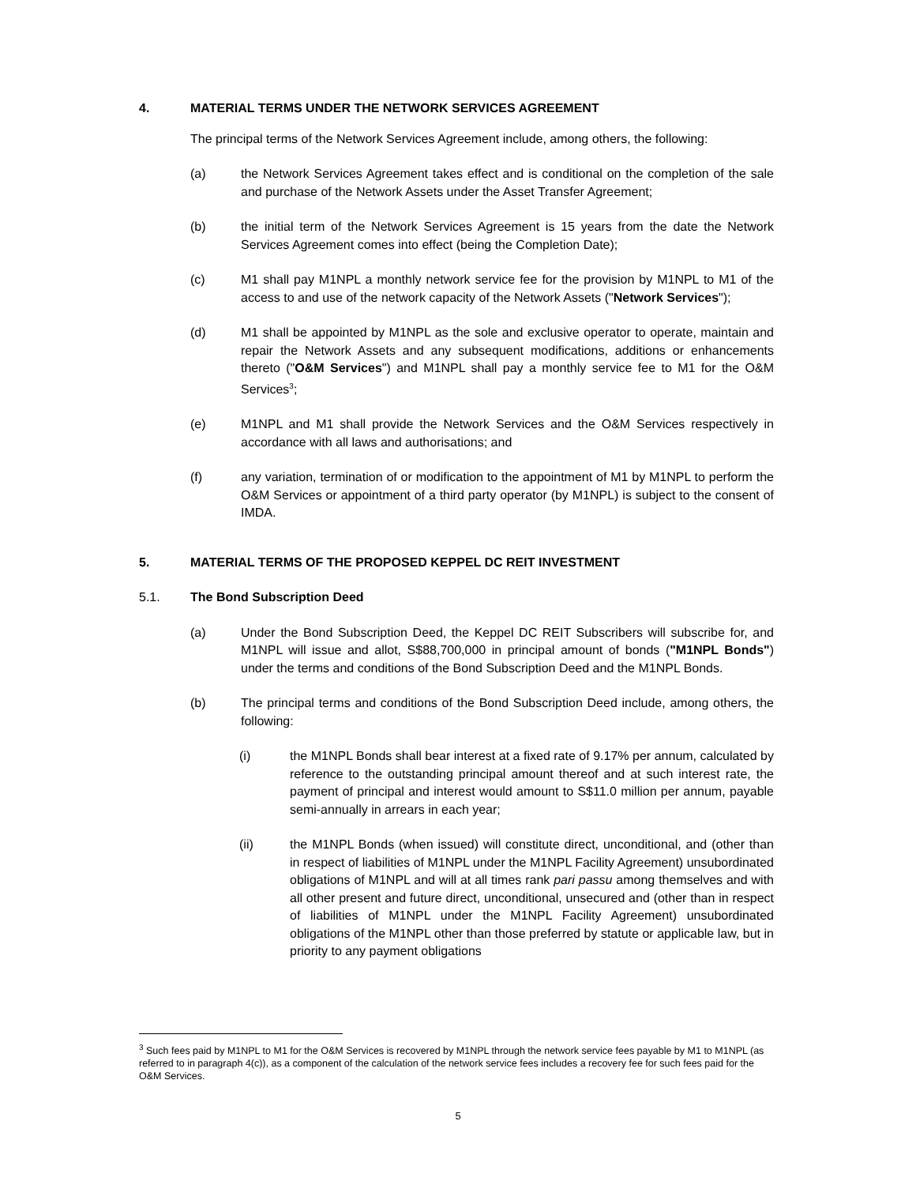4. MATERIAL TERMS UNDER THE NETWORK SERVICES AGREEMENT
The principal terms of the Network Services Agreement include, among others, the following:
(a) the Network Services Agreement takes effect and is conditional on the completion of the sale and purchase of the Network Assets under the Asset Transfer Agreement;
(b) the initial term of the Network Services Agreement is 15 years from the date the Network Services Agreement comes into effect (being the Completion Date);
(c) M1 shall pay M1NPL a monthly network service fee for the provision by M1NPL to M1 of the access to and use of the network capacity of the Network Assets ("Network Services");
(d) M1 shall be appointed by M1NPL as the sole and exclusive operator to operate, maintain and repair the Network Assets and any subsequent modifications, additions or enhancements thereto ("O&M Services") and M1NPL shall pay a monthly service fee to M1 for the O&M Services<sup>3</sup>;
(e) M1NPL and M1 shall provide the Network Services and the O&M Services respectively in accordance with all laws and authorisations; and
(f) any variation, termination of or modification to the appointment of M1 by M1NPL to perform the O&M Services or appointment of a third party operator (by M1NPL) is subject to the consent of IMDA.
5. MATERIAL TERMS OF THE PROPOSED KEPPEL DC REIT INVESTMENT
5.1. The Bond Subscription Deed
(a) Under the Bond Subscription Deed, the Keppel DC REIT Subscribers will subscribe for, and M1NPL will issue and allot, S$88,700,000 in principal amount of bonds ("M1NPL Bonds") under the terms and conditions of the Bond Subscription Deed and the M1NPL Bonds.
(b) The principal terms and conditions of the Bond Subscription Deed include, among others, the following:
(i) the M1NPL Bonds shall bear interest at a fixed rate of 9.17% per annum, calculated by reference to the outstanding principal amount thereof and at such interest rate, the payment of principal and interest would amount to S$11.0 million per annum, payable semi-annually in arrears in each year;
(ii) the M1NPL Bonds (when issued) will constitute direct, unconditional, and (other than in respect of liabilities of M1NPL under the M1NPL Facility Agreement) unsubordinated obligations of M1NPL and will at all times rank pari passu among themselves and with all other present and future direct, unconditional, unsecured and (other than in respect of liabilities of M1NPL under the M1NPL Facility Agreement) unsubordinated obligations of the M1NPL other than those preferred by statute or applicable law, but in priority to any payment obligations
<sup>3</sup> Such fees paid by M1NPL to M1 for the O&M Services is recovered by M1NPL through the network service fees payable by M1 to M1NPL (as referred to in paragraph 4(c)), as a component of the calculation of the network service fees includes a recovery fee for such fees paid for the O&M Services.
5